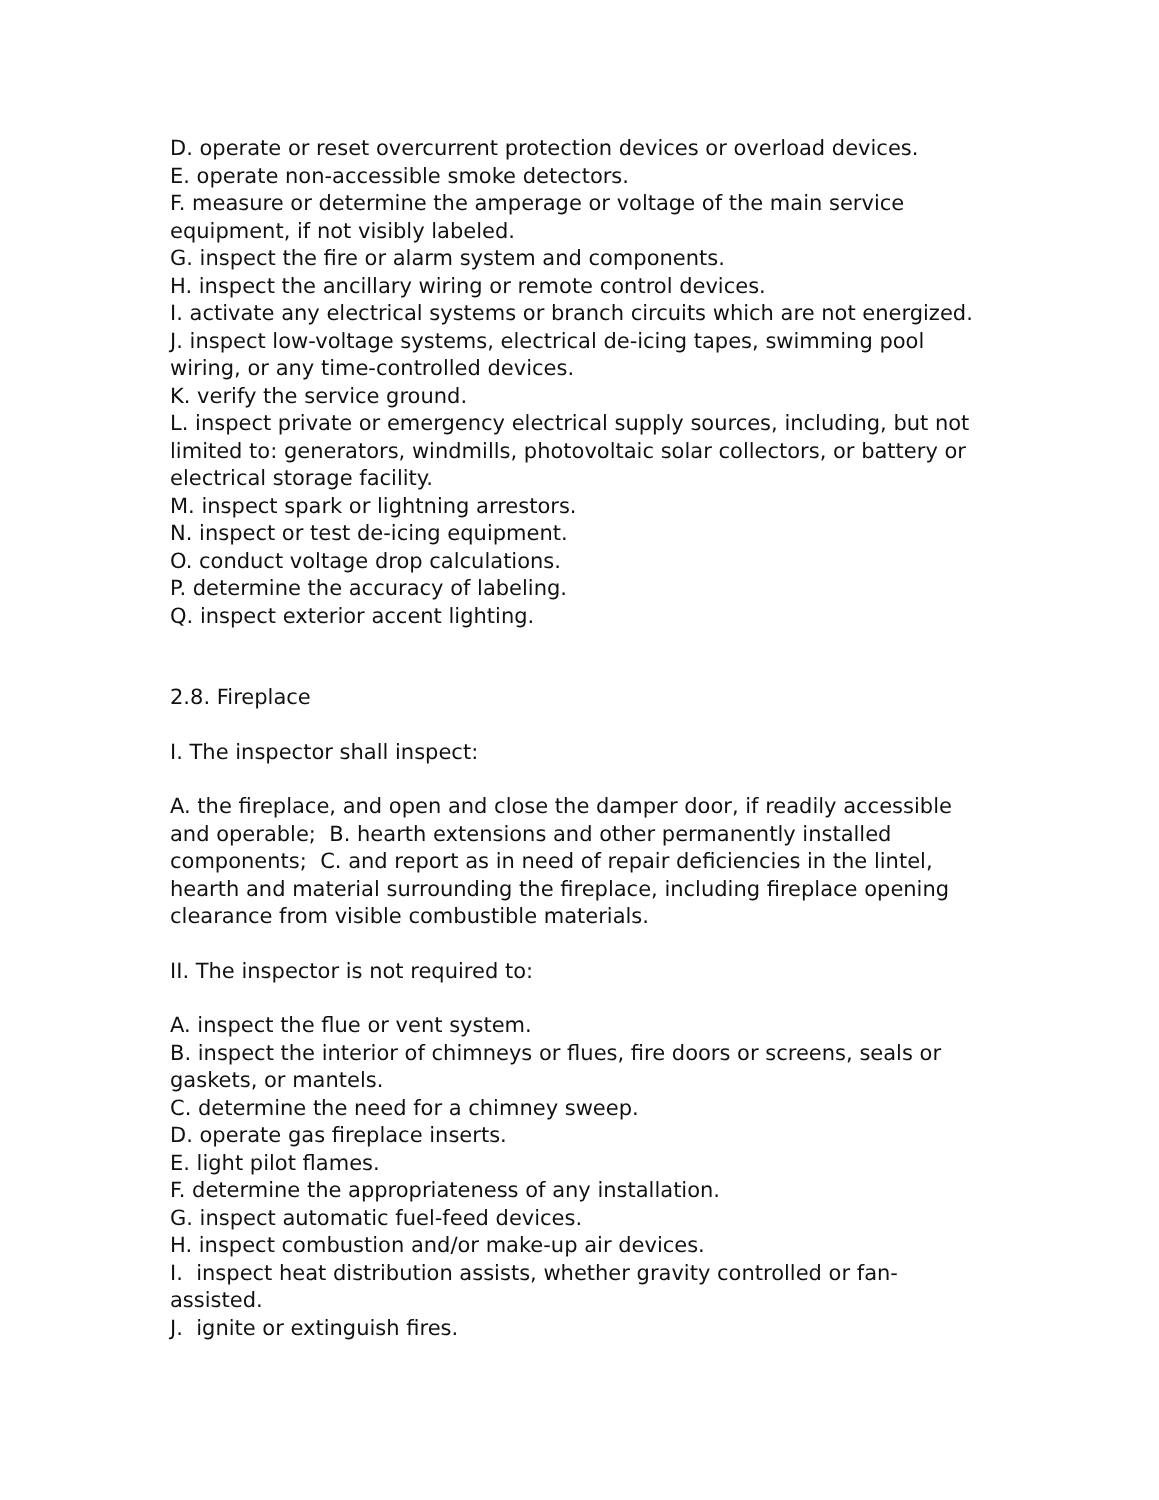D. operate or reset overcurrent protection devices or overload devices.
E. operate non-accessible smoke detectors.
F. measure or determine the amperage or voltage of the main service equipment, if not visibly labeled.
G. inspect the fire or alarm system and components.
H. inspect the ancillary wiring or remote control devices.
I. activate any electrical systems or branch circuits which are not energized.
J. inspect low-voltage systems, electrical de-icing tapes, swimming pool wiring, or any time-controlled devices.
K. verify the service ground.
L. inspect private or emergency electrical supply sources, including, but not limited to: generators, windmills, photovoltaic solar collectors, or battery or electrical storage facility.
M. inspect spark or lightning arrestors.
N. inspect or test de-icing equipment.
O. conduct voltage drop calculations.
P. determine the accuracy of labeling.
Q. inspect exterior accent lighting.
2.8. Fireplace
I. The inspector shall inspect:
A. the fireplace, and open and close the damper door, if readily accessible and operable; B. hearth extensions and other permanently installed components; C. and report as in need of repair deficiencies in the lintel, hearth and material surrounding the fireplace, including fireplace opening clearance from visible combustible materials.
II. The inspector is not required to:
A. inspect the flue or vent system.
B. inspect the interior of chimneys or flues, fire doors or screens, seals or gaskets, or mantels.
C. determine the need for a chimney sweep.
D. operate gas fireplace inserts.
E. light pilot flames.
F. determine the appropriateness of any installation.
G. inspect automatic fuel-feed devices.
H. inspect combustion and/or make-up air devices.
I. inspect heat distribution assists, whether gravity controlled or fan-assisted.
J. ignite or extinguish fires.